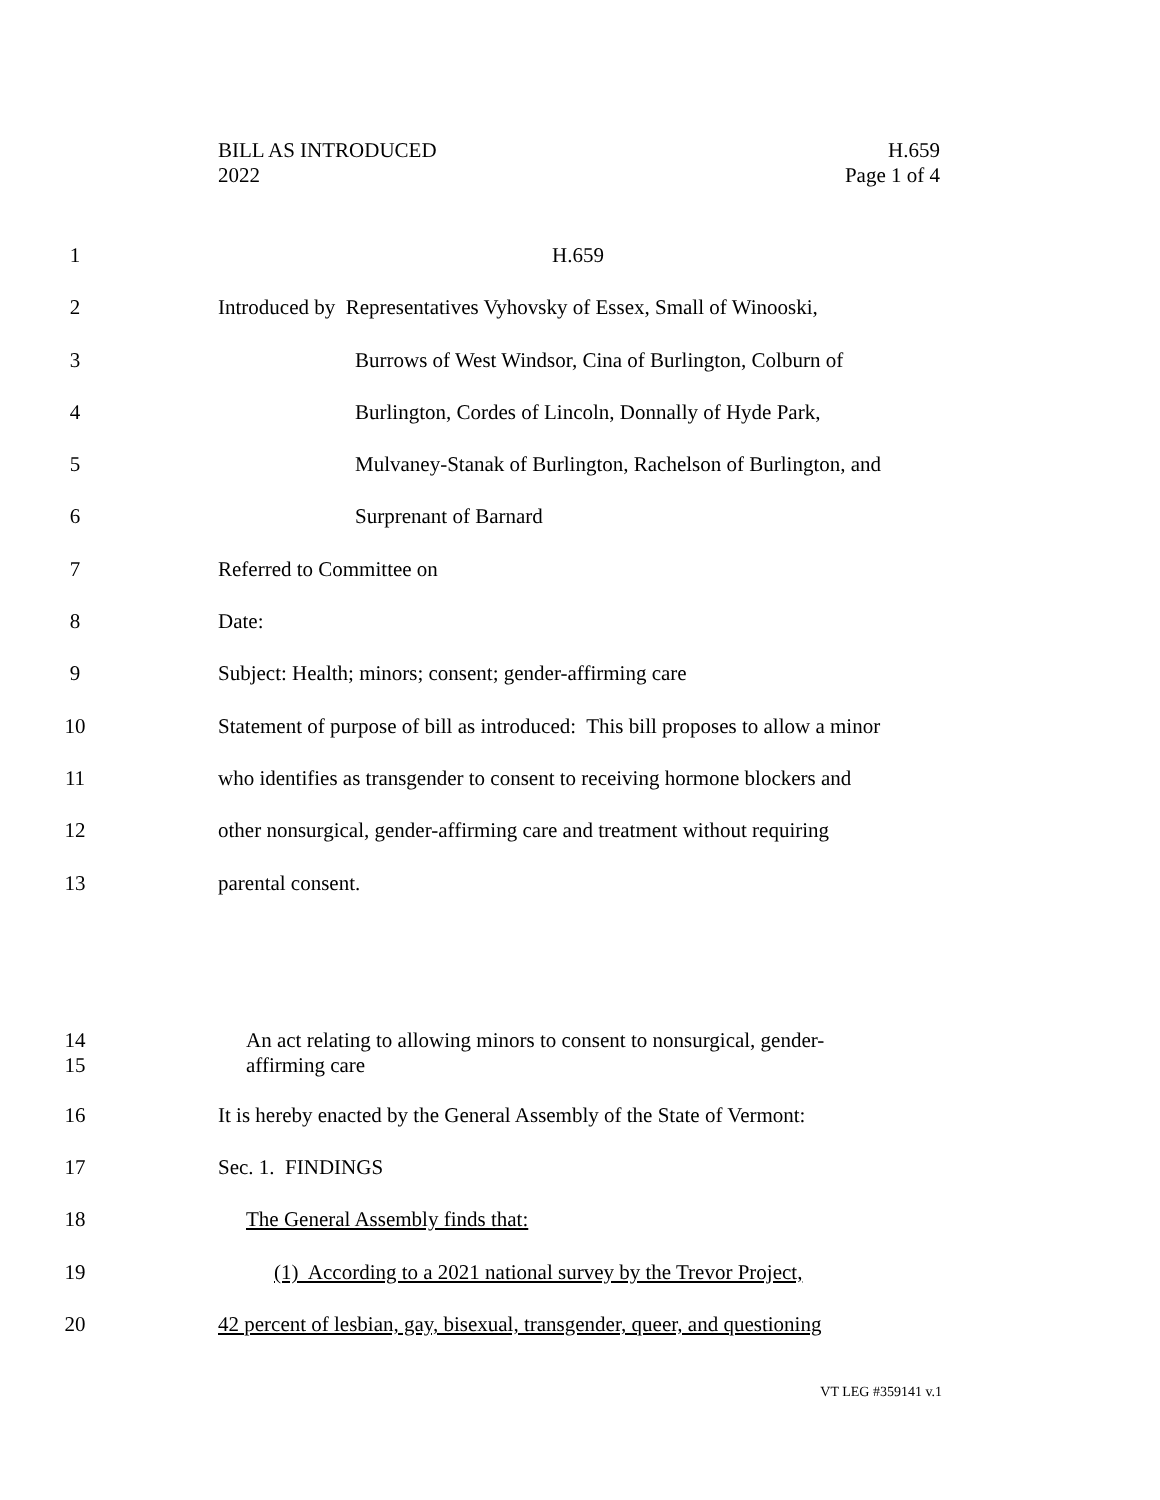BILL AS INTRODUCED
2022
H.659
Page 1 of 4
1 H.659
2 Introduced by Representatives Vyhovsky of Essex, Small of Winooski,
3 Burrows of West Windsor, Cina of Burlington, Colburn of
4 Burlington, Cordes of Lincoln, Donnally of Hyde Park,
5 Mulvaney-Stanak of Burlington, Rachelson of Burlington, and
6 Surprenant of Barnard
7 Referred to Committee on
8 Date:
9 Subject: Health; minors; consent; gender-affirming care
10 Statement of purpose of bill as introduced: This bill proposes to allow a minor
11 who identifies as transgender to consent to receiving hormone blockers and
12 other nonsurgical, gender-affirming care and treatment without requiring
13 parental consent.
14
15 An act relating to allowing minors to consent to nonsurgical, gender-
affirming care
16 It is hereby enacted by the General Assembly of the State of Vermont:
17 Sec. 1. FINDINGS
18 The General Assembly finds that:
19 (1) According to a 2021 national survey by the Trevor Project,
20 42 percent of lesbian, gay, bisexual, transgender, queer, and questioning
VT LEG #359141 v.1